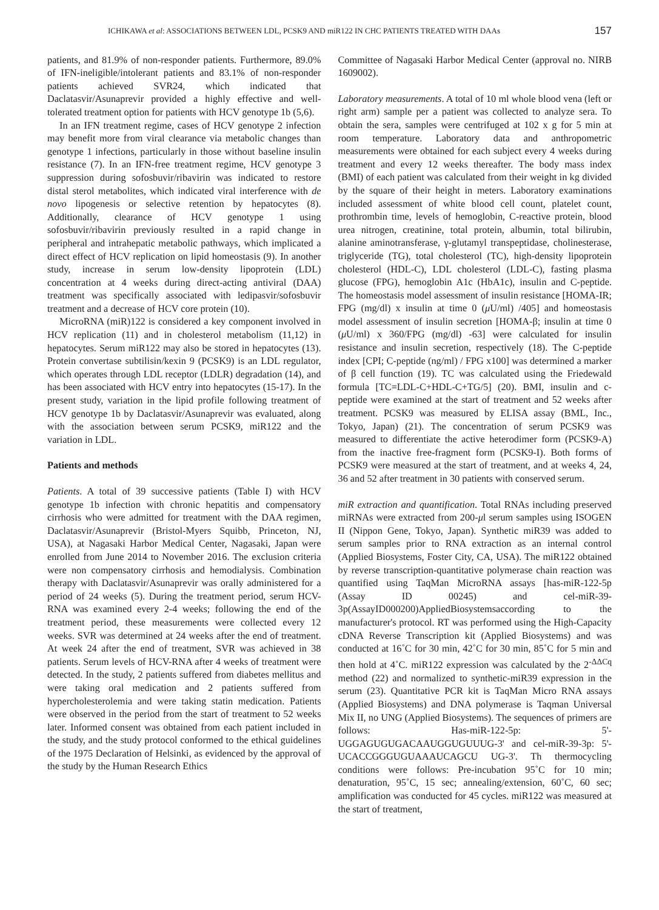ICHIKAWA et al: ASSOCIATIONS BETWEEN LDL, PCSK9 AND miR122 IN CHC PATIENTS TREATED WITH DAAs 157
patients, and 81.9% of non-responder patients. Furthermore, 89.0% of IFN-ineligible/intolerant patients and 83.1% of non-responder patients achieved SVR24, which indicated that Daclatasvir/Asunaprevir provided a highly effective and well-tolerated treatment option for patients with HCV genotype 1b (5,6).
In an IFN treatment regime, cases of HCV genotype 2 infection may benefit more from viral clearance via metabolic changes than genotype 1 infections, particularly in those without baseline insulin resistance (7). In an IFN-free treatment regime, HCV genotype 3 suppression during sofosbuvir/ribavirin was indicated to restore distal sterol metabolites, which indicated viral interference with de novo lipogenesis or selective retention by hepatocytes (8). Additionally, clearance of HCV genotype 1 using sofosbuvir/ribavirin previously resulted in a rapid change in peripheral and intrahepatic metabolic pathways, which implicated a direct effect of HCV replication on lipid homeostasis (9). In another study, increase in serum low-density lipoprotein (LDL) concentration at 4 weeks during direct-acting antiviral (DAA) treatment was specifically associated with ledipasvir/sofosbuvir treatment and a decrease of HCV core protein (10).
MicroRNA (miR)122 is considered a key component involved in HCV replication (11) and in cholesterol metabolism (11,12) in hepatocytes. Serum miR122 may also be stored in hepatocytes (13). Protein convertase subtilisin/kexin 9 (PCSK9) is an LDL regulator, which operates through LDL receptor (LDLR) degradation (14), and has been associated with HCV entry into hepatocytes (15-17). In the present study, variation in the lipid profile following treatment of HCV genotype 1b by Daclatasvir/Asunaprevir was evaluated, along with the association between serum PCSK9, miR122 and the variation in LDL.
Patients and methods
Patients. A total of 39 successive patients (Table I) with HCV genotype 1b infection with chronic hepatitis and compensatory cirrhosis who were admitted for treatment with the DAA regimen, Daclatasvir/Asunaprevir (Bristol-Myers Squibb, Princeton, NJ, USA), at Nagasaki Harbor Medical Center, Nagasaki, Japan were enrolled from June 2014 to November 2016. The exclusion criteria were non compensatory cirrhosis and hemodialysis. Combination therapy with Daclatasvir/Asunaprevir was orally administered for a period of 24 weeks (5). During the treatment period, serum HCV-RNA was examined every 2-4 weeks; following the end of the treatment period, these measurements were collected every 12 weeks. SVR was determined at 24 weeks after the end of treatment. At week 24 after the end of treatment, SVR was achieved in 38 patients. Serum levels of HCV-RNA after 4 weeks of treatment were detected. In the study, 2 patients suffered from diabetes mellitus and were taking oral medication and 2 patients suffered from hypercholesterolemia and were taking statin medication. Patients were observed in the period from the start of treatment to 52 weeks later. Informed consent was obtained from each patient included in the study, and the study protocol conformed to the ethical guidelines of the 1975 Declaration of Helsinki, as evidenced by the approval of the study by the Human Research Ethics
Committee of Nagasaki Harbor Medical Center (approval no. NIRB 1609002).
Laboratory measurements. A total of 10 ml whole blood vena (left or right arm) sample per a patient was collected to analyze sera. To obtain the sera, samples were centrifuged at 102 x g for 5 min at room temperature. Laboratory data and anthropometric measurements were obtained for each subject every 4 weeks during treatment and every 12 weeks thereafter. The body mass index (BMI) of each patient was calculated from their weight in kg divided by the square of their height in meters. Laboratory examinations included assessment of white blood cell count, platelet count, prothrombin time, levels of hemoglobin, C-reactive protein, blood urea nitrogen, creatinine, total protein, albumin, total bilirubin, alanine aminotransferase, γ-glutamyl transpeptidase, cholinesterase, triglyceride (TG), total cholesterol (TC), high-density lipoprotein cholesterol (HDL-C), LDL cholesterol (LDL-C), fasting plasma glucose (FPG), hemoglobin A1c (HbA1c), insulin and C-peptide. The homeostasis model assessment of insulin resistance [HOMA-IR; FPG (mg/dl) x insulin at time 0 (μ U/ml) /405] and homeostasis model assessment of insulin secretion [HOMA-β; insulin at time 0 (μ U/ml) x 360/FPG (mg/dl) -63] were calculated for insulin resistance and insulin secretion, respectively (18). The C-peptide index [CPI; C-peptide (ng/ml) / FPG x100] was determined a marker of β cell function (19). TC was calculated using the Friedewald formula [TC=LDL-C+HDL-C+TG/5] (20). BMI, insulin and c-peptide were examined at the start of treatment and 52 weeks after treatment. PCSK9 was measured by ELISA assay (BML, Inc., Tokyo, Japan) (21). The concentration of serum PCSK9 was measured to differentiate the active heterodimer form (PCSK9-A) from the inactive free-fragment form (PCSK9-I). Both forms of PCSK9 were measured at the start of treatment, and at weeks 4, 24, 36 and 52 after treatment in 30 patients with conserved serum.
miR extraction and quantification. Total RNAs including preserved miRNAs were extracted from 200-μl serum samples using ISOGEN II (Nippon Gene, Tokyo, Japan). Synthetic miR39 was added to serum samples prior to RNA extraction as an internal control (Applied Biosystems, Foster City, CA, USA). The miR122 obtained by reverse transcription-quantitative polymerase chain reaction was quantified using TaqMan MicroRNA assays [has-miR-122-5p (Assay ID 00245) and cel-miR-39-3p(AssayID000200)AppliedBiosystemsaccording to the manufacturer's protocol. RT was performed using the High-Capacity cDNA Reverse Transcription kit (Applied Biosystems) and was conducted at 16˚C for 30 min, 42˚C for 30 min, 85˚C for 5 min and then hold at 4˚C. miR122 expression was calculated by the 2<sup>-ΔΔCq</sup> method (22) and normalized to synthetic-miR39 expression in the serum (23). Quantitative PCR kit is TaqMan Micro RNA assays (Applied Biosystems) and DNA polymerase is Taqman Universal Mix II, no UNG (Applied Biosystems). The sequences of primers are follows: Has-miR-122-5p: 5'-UGGAGUGUGACAAUGGUGUUUG-3' and cel-miR-39-3p: 5'-UCACCGGGUGUAAAUCAGCU UG-3'. Th thermocycling conditions were follows: Pre-incubation 95˚C for 10 min; denaturation, 95˚C, 15 sec; annealing/extension, 60˚C, 60 sec; amplification was conducted for 45 cycles. miR122 was measured at the start of treatment,